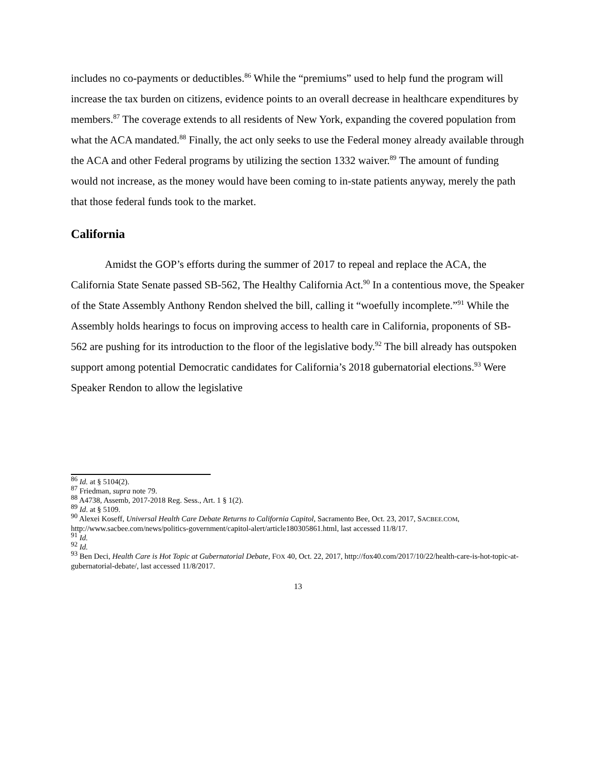includes no co-payments or deductibles.<sup>86</sup> While the “premiums” used to help fund the program will increase the tax burden on citizens, evidence points to an overall decrease in healthcare expenditures by members.<sup>87</sup> The coverage extends to all residents of New York, expanding the covered population from what the ACA mandated.<sup>88</sup> Finally, the act only seeks to use the Federal money already available through the ACA and other Federal programs by utilizing the section 1332 waiver.<sup>89</sup> The amount of funding would not increase, as the money would have been coming to in-state patients anyway, merely the path that those federal funds took to the market.
California
Amidst the GOP’s efforts during the summer of 2017 to repeal and replace the ACA, the California State Senate passed SB-562, The Healthy California Act.<sup>90</sup> In a contentious move, the Speaker of the State Assembly Anthony Rendon shelved the bill, calling it “woefully incomplete.”<sup>91</sup> While the Assembly holds hearings to focus on improving access to health care in California, proponents of SB-562 are pushing for its introduction to the floor of the legislative body.<sup>92</sup> The bill already has outspoken support among potential Democratic candidates for California’s 2018 gubernatorial elections.<sup>93</sup> Were Speaker Rendon to allow the legislative
<sup>86</sup> Id. at § 5104(2).
<sup>87</sup> Friedman, supra note 79.
<sup>88</sup> A4738, Assemb, 2017-2018 Reg. Sess., Art. 1 § 1(2).
<sup>89</sup> Id. at § 5109.
<sup>90</sup> Alexei Koseff, Universal Health Care Debate Returns to California Capitol, Sacramento Bee, Oct. 23, 2017, SACBEE.COM, http://www.sacbee.com/news/politics-government/capitol-alert/article180305861.html, last accessed 11/8/17.
<sup>91</sup> Id.
<sup>92</sup> Id.
<sup>93</sup> Ben Deci, Health Care is Hot Topic at Gubernatorial Debate, FOX 40, Oct. 22, 2017, http://fox40.com/2017/10/22/health-care-is-hot-topic-at-gubernatorial-debate/, last accessed 11/8/2017.
13